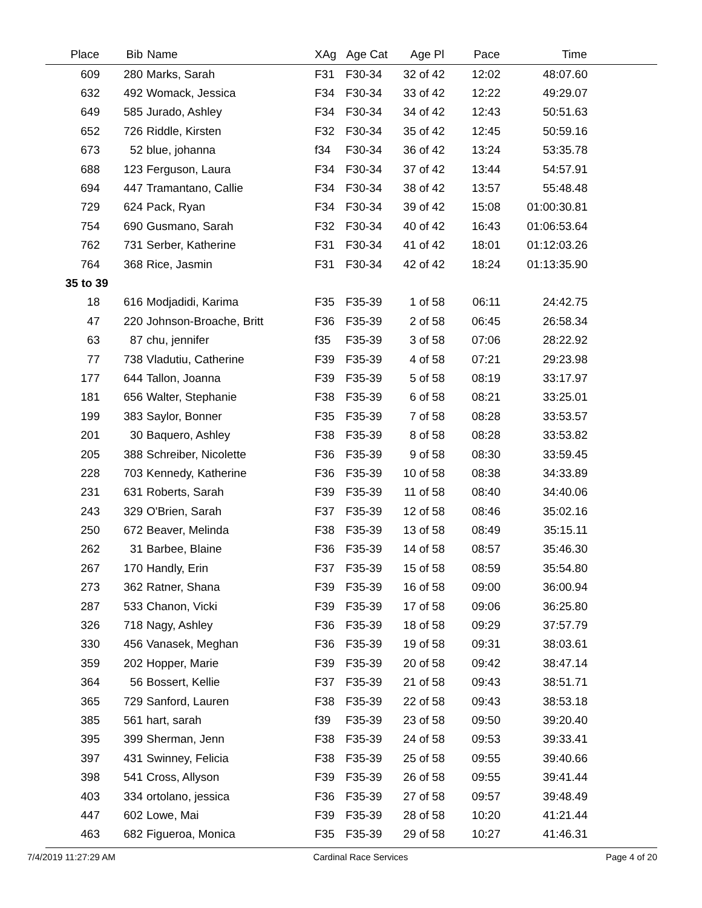| Place | Bib | Name | XAg | Age Cat | Age Pl | Pace | Time | |
| --- | --- | --- | --- | --- | --- | --- | --- | --- |
| 609 | 280 | Marks, Sarah | F31 | F30-34 | 32 of 42 | 12:02 | 48:07.60 | |
| 632 | 492 | Womack, Jessica | F34 | F30-34 | 33 of 42 | 12:22 | 49:29.07 | |
| 649 | 585 | Jurado, Ashley | F34 | F30-34 | 34 of 42 | 12:43 | 50:51.63 | |
| 652 | 726 | Riddle, Kirsten | F32 | F30-34 | 35 of 42 | 12:45 | 50:59.16 | |
| 673 | 52 | blue, johanna | f34 | F30-34 | 36 of 42 | 13:24 | 53:35.78 | |
| 688 | 123 | Ferguson, Laura | F34 | F30-34 | 37 of 42 | 13:44 | 54:57.91 | |
| 694 | 447 | Tramantano, Callie | F34 | F30-34 | 38 of 42 | 13:57 | 55:48.48 | |
| 729 | 624 | Pack, Ryan | F34 | F30-34 | 39 of 42 | 15:08 | 01:00:30.81 | |
| 754 | 690 | Gusmano, Sarah | F32 | F30-34 | 40 of 42 | 16:43 | 01:06:53.64 | |
| 762 | 731 | Serber, Katherine | F31 | F30-34 | 41 of 42 | 18:01 | 01:12:03.26 | |
| 764 | 368 | Rice, Jasmin | F31 | F30-34 | 42 of 42 | 18:24 | 01:13:35.90 | |
| 35 to 39 | | | | | | | | |
| 18 | 616 | Modjadidi, Karima | F35 | F35-39 | 1 of 58 | 06:11 | 24:42.75 | |
| 47 | 220 | Johnson-Broache, Britt | F36 | F35-39 | 2 of 58 | 06:45 | 26:58.34 | |
| 63 | 87 | chu, jennifer | f35 | F35-39 | 3 of 58 | 07:06 | 28:22.92 | |
| 77 | 738 | Vladutiu, Catherine | F39 | F35-39 | 4 of 58 | 07:21 | 29:23.98 | |
| 177 | 644 | Tallon, Joanna | F39 | F35-39 | 5 of 58 | 08:19 | 33:17.97 | |
| 181 | 656 | Walter, Stephanie | F38 | F35-39 | 6 of 58 | 08:21 | 33:25.01 | |
| 199 | 383 | Saylor, Bonner | F35 | F35-39 | 7 of 58 | 08:28 | 33:53.57 | |
| 201 | 30 | Baquero, Ashley | F38 | F35-39 | 8 of 58 | 08:28 | 33:53.82 | |
| 205 | 388 | Schreiber, Nicolette | F36 | F35-39 | 9 of 58 | 08:30 | 33:59.45 | |
| 228 | 703 | Kennedy, Katherine | F36 | F35-39 | 10 of 58 | 08:38 | 34:33.89 | |
| 231 | 631 | Roberts, Sarah | F39 | F35-39 | 11 of 58 | 08:40 | 34:40.06 | |
| 243 | 329 | O'Brien, Sarah | F37 | F35-39 | 12 of 58 | 08:46 | 35:02.16 | |
| 250 | 672 | Beaver, Melinda | F38 | F35-39 | 13 of 58 | 08:49 | 35:15.11 | |
| 262 | 31 | Barbee, Blaine | F36 | F35-39 | 14 of 58 | 08:57 | 35:46.30 | |
| 267 | 170 | Handly, Erin | F37 | F35-39 | 15 of 58 | 08:59 | 35:54.80 | |
| 273 | 362 | Ratner, Shana | F39 | F35-39 | 16 of 58 | 09:00 | 36:00.94 | |
| 287 | 533 | Chanon, Vicki | F39 | F35-39 | 17 of 58 | 09:06 | 36:25.80 | |
| 326 | 718 | Nagy, Ashley | F36 | F35-39 | 18 of 58 | 09:29 | 37:57.79 | |
| 330 | 456 | Vanasek, Meghan | F36 | F35-39 | 19 of 58 | 09:31 | 38:03.61 | |
| 359 | 202 | Hopper, Marie | F39 | F35-39 | 20 of 58 | 09:42 | 38:47.14 | |
| 364 | 56 | Bossert, Kellie | F37 | F35-39 | 21 of 58 | 09:43 | 38:51.71 | |
| 365 | 729 | Sanford, Lauren | F38 | F35-39 | 22 of 58 | 09:43 | 38:53.18 | |
| 385 | 561 | hart, sarah | f39 | F35-39 | 23 of 58 | 09:50 | 39:20.40 | |
| 395 | 399 | Sherman, Jenn | F38 | F35-39 | 24 of 58 | 09:53 | 39:33.41 | |
| 397 | 431 | Swinney, Felicia | F38 | F35-39 | 25 of 58 | 09:55 | 39:40.66 | |
| 398 | 541 | Cross, Allyson | F39 | F35-39 | 26 of 58 | 09:55 | 39:41.44 | |
| 403 | 334 | ortolano, jessica | F36 | F35-39 | 27 of 58 | 09:57 | 39:48.49 | |
| 447 | 602 | Lowe, Mai | F39 | F35-39 | 28 of 58 | 10:20 | 41:21.44 | |
| 463 | 682 | Figueroa, Monica | F35 | F35-39 | 29 of 58 | 10:27 | 41:46.31 | |
7/4/2019 11:27:29 AM Cardinal Race Services Page 4 of 20